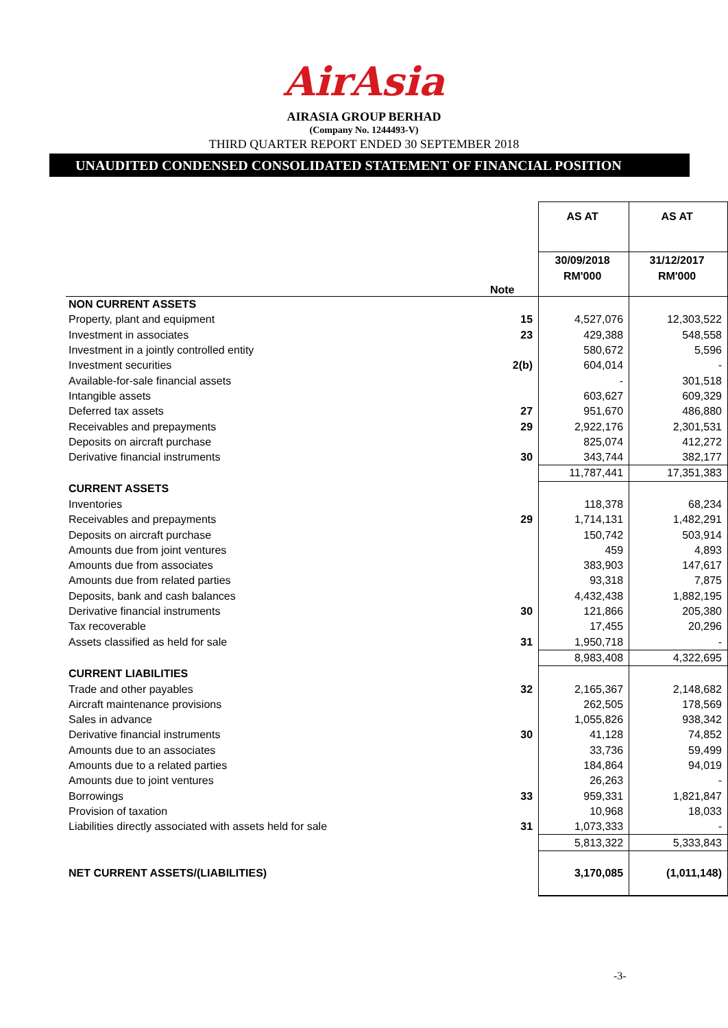AirAsia
AIRASIA GROUP BERHAD
(Company No. 1244493-V)
THIRD QUARTER REPORT ENDED 30 SEPTEMBER 2018
UNAUDITED CONDENSED CONSOLIDATED STATEMENT OF FINANCIAL POSITION
| | | AS AT | AS AT |
| --- | --- | --- | --- |
| | Note | 30/09/2018 RM'000 | 31/12/2017 RM'000 |
| NON CURRENT ASSETS | | | |
| Property, plant and equipment | 15 | 4,527,076 | 12,303,522 |
| Investment in associates | 23 | 429,388 | 548,558 |
| Investment in a jointly controlled entity | | 580,672 | 5,596 |
| Investment securities | 2(b) | 604,014 | - |
| Available-for-sale financial assets | | - | 301,518 |
| Intangible assets | | 603,627 | 609,329 |
| Deferred tax assets | 27 | 951,670 | 486,880 |
| Receivables and prepayments | 29 | 2,922,176 | 2,301,531 |
| Deposits on aircraft purchase | | 825,074 | 412,272 |
| Derivative financial instruments | 30 | 343,744 | 382,177 |
| | | 11,787,441 | 17,351,383 |
| CURRENT ASSETS | | | |
| Inventories | | 118,378 | 68,234 |
| Receivables and prepayments | 29 | 1,714,131 | 1,482,291 |
| Deposits on aircraft purchase | | 150,742 | 503,914 |
| Amounts due from joint ventures | | 459 | 4,893 |
| Amounts due from associates | | 383,903 | 147,617 |
| Amounts due from related parties | | 93,318 | 7,875 |
| Deposits, bank and cash balances | | 4,432,438 | 1,882,195 |
| Derivative financial instruments | 30 | 121,866 | 205,380 |
| Tax recoverable | | 17,455 | 20,296 |
| Assets classified as held for sale | 31 | 1,950,718 | - |
| | | 8,983,408 | 4,322,695 |
| CURRENT LIABILITIES | | | |
| Trade and other payables | 32 | 2,165,367 | 2,148,682 |
| Aircraft maintenance provisions | | 262,505 | 178,569 |
| Sales in advance | | 1,055,826 | 938,342 |
| Derivative financial instruments | 30 | 41,128 | 74,852 |
| Amounts due to an associates | | 33,736 | 59,499 |
| Amounts due to a related parties | | 184,864 | 94,019 |
| Amounts due to joint ventures | | 26,263 | - |
| Borrowings | 33 | 959,331 | 1,821,847 |
| Provision of taxation | | 10,968 | 18,033 |
| Liabilities directly associated with assets held for sale | 31 | 1,073,333 | - |
| | | 5,813,322 | 5,333,843 |
| NET CURRENT ASSETS/(LIABILITIES) | | 3,170,085 | (1,011,148) |
-3-